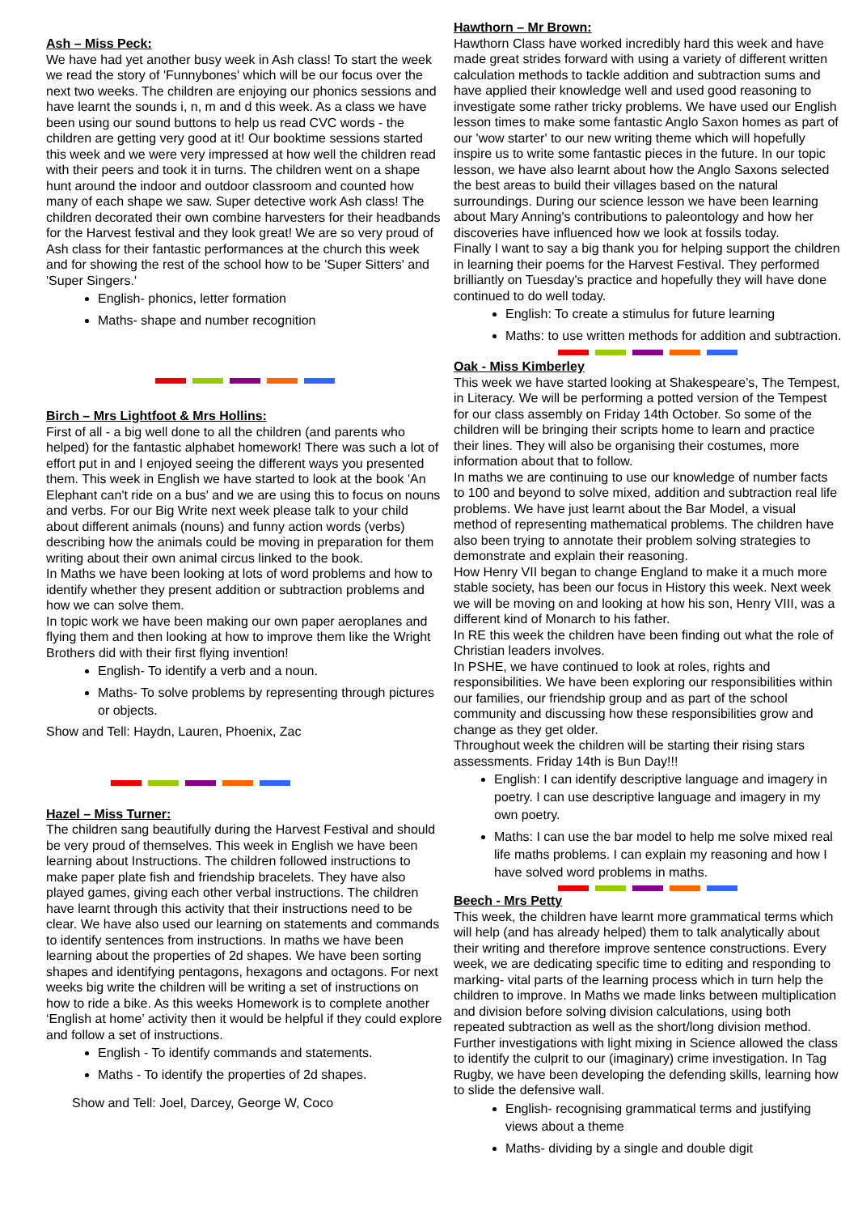Ash – Miss Peck:
We have had yet another busy week in Ash class! To start the week we read the story of 'Funnybones' which will be our focus over the next two weeks. The children are enjoying our phonics sessions and have learnt the sounds i, n, m and d this week. As a class we have been using our sound buttons to help us read CVC words - the children are getting very good at it! Our booktime sessions started this week and we were very impressed at how well the children read with their peers and took it in turns. The children went on a shape hunt around the indoor and outdoor classroom and counted how many of each shape we saw. Super detective work Ash class! The children decorated their own combine harvesters for their headbands for the Harvest festival and they look great! We are so very proud of Ash class for their fantastic performances at the church this week and for showing the rest of the school how to be 'Super Sitters' and 'Super Singers.'
English- phonics, letter formation
Maths- shape and number recognition
Birch – Mrs Lightfoot & Mrs Hollins:
First of all - a big well done to all the children (and parents who helped) for the fantastic alphabet homework! There was such a lot of effort put in and I enjoyed seeing the different ways you presented them. This week in English we have started to look at the book 'An Elephant can't ride on a bus' and we are using this to focus on nouns and verbs. For our Big Write next week please talk to your child about different animals (nouns) and funny action words (verbs) describing how the animals could be moving in preparation for them writing about their own animal circus linked to the book.
In Maths we have been looking at lots of word problems and how to identify whether they present addition or subtraction problems and how we can solve them.
In topic work we have been making our own paper aeroplanes and flying them and then looking at how to improve them like the Wright Brothers did with their first flying invention!
English- To identify a verb and a noun.
Maths- To solve problems by representing through pictures or objects.
Show and Tell: Haydn, Lauren, Phoenix, Zac
Hazel – Miss Turner:
The children sang beautifully during the Harvest Festival and should be very proud of themselves. This week in English we have been learning about Instructions. The children followed instructions to make paper plate fish and friendship bracelets. They have also played games, giving each other verbal instructions. The children have learnt through this activity that their instructions need to be clear. We have also used our learning on statements and commands to identify sentences from instructions. In maths we have been learning about the properties of 2d shapes. We have been sorting shapes and identifying pentagons, hexagons and octagons. For next weeks big write the children will be writing a set of instructions on how to ride a bike. As this weeks Homework is to complete another ‘English at home’ activity then it would be helpful if they could explore and follow a set of instructions.
English - To identify commands and statements.
Maths - To identify the properties of 2d shapes.
Show and Tell: Joel, Darcey, George W, Coco
Hawthorn – Mr Brown:
Hawthorn Class have worked incredibly hard this week and have made great strides forward with using a variety of different written calculation methods to tackle addition and subtraction sums and have applied their knowledge well and used good reasoning to investigate some rather tricky problems. We have used our English lesson times to make some fantastic Anglo Saxon homes as part of our 'wow starter' to our new writing theme which will hopefully inspire us to write some fantastic pieces in the future. In our topic lesson, we have also learnt about how the Anglo Saxons selected the best areas to build their villages based on the natural surroundings. During our science lesson we have been learning about Mary Anning's contributions to paleontology and how her discoveries have influenced how we look at fossils today.
Finally I want to say a big thank you for helping support the children in learning their poems for the Harvest Festival. They performed brilliantly on Tuesday's practice and hopefully they will have done continued to do well today.
English: To create a stimulus for future learning
Maths: to use written methods for addition and subtraction.
Oak - Miss Kimberley
This week we have started looking at Shakespeare’s, The Tempest, in Literacy. We will be performing a potted version of the Tempest for our class assembly on Friday 14th October. So some of the children will be bringing their scripts home to learn and practice their lines. They will also be organising their costumes, more information about that to follow.
In maths we are continuing to use our knowledge of number facts to 100 and beyond to solve mixed, addition and subtraction real life problems. We have just learnt about the Bar Model, a visual method of representing mathematical problems. The children have also been trying to annotate their problem solving strategies to demonstrate and explain their reasoning.
How Henry VII began to change England to make it a much more stable society, has been our focus in History this week. Next week we will be moving on and looking at how his son, Henry VIII, was a different kind of Monarch to his father.
In RE this week the children have been finding out what the role of Christian leaders involves.
In PSHE, we have continued to look at roles, rights and responsibilities. We have been exploring our responsibilities within our families, our friendship group and as part of the school community and discussing how these responsibilities grow and change as they get older.
Throughout week the children will be starting their rising stars assessments. Friday 14th is Bun Day!!!
English: I can identify descriptive language and imagery in poetry. I can use descriptive language and imagery in my own poetry.
Maths: I can use the bar model to help me solve mixed real life maths problems. I can explain my reasoning and how I have solved word problems in maths.
Beech - Mrs Petty
This week, the children have learnt more grammatical terms which will help (and has already helped) them to talk analytically about their writing and therefore improve sentence constructions. Every week, we are dedicating specific time to editing and responding to marking- vital parts of the learning process which in turn help the children to improve. In Maths we made links between multiplication and division before solving division calculations, using both repeated subtraction as well as the short/long division method. Further investigations with light mixing in Science allowed the class to identify the culprit to our (imaginary) crime investigation. In Tag Rugby, we have been developing the defending skills, learning how to slide the defensive wall.
English- recognising grammatical terms and justifying views about a theme
Maths- dividing by a single and double digit